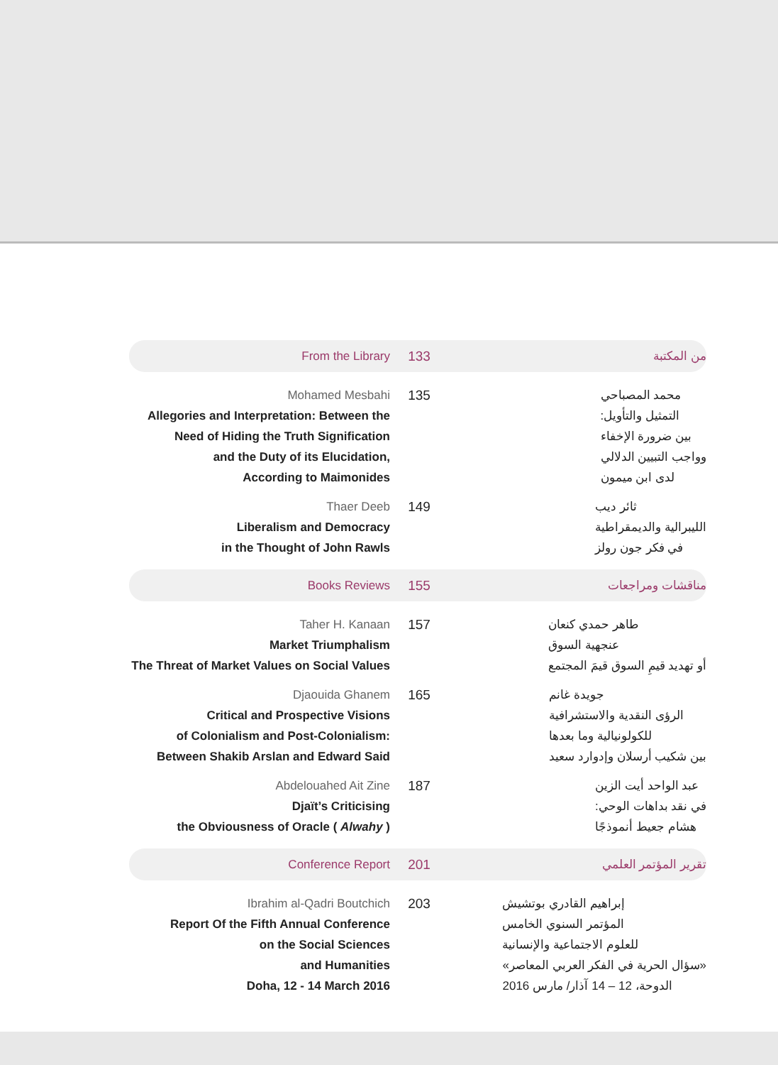From the Library 133 من المكتبة
Mohamed Mesbahi
Allegories and Interpretation: Between the
Need of Hiding the Truth Signification
and the Duty of its Elucidation,
According to Maimonides
135 محمد المصباحي
التمثيل والتأويل:
بين ضرورة الإخفاء
وواجب التبيين الدلالي
لدى ابن ميمون
Thaer Deeb
Liberalism and Democracy
in the Thought of John Rawls
149 ثائر ديب
الليبرالية والديمقراطية
في فكر جون رولز
Books Reviews 155 مناقشات ومراجعات
Taher H. Kanaan
Market Triumphalism
The Threat of Market Values on Social Values
157 طاهر حمدي كنعان
عنجهية السوق
أو تهديد قيمِ السوق قيمَ المجتمع
Djaouida Ghanem
Critical and Prospective Visions
of Colonialism and Post-Colonialism:
Between Shakib Arslan and Edward Said
165 جويدة غانم
الرؤى النقدية والاستشرافية
للكولونيالية وما بعدها
بين شكيب أرسلان وإدوارد سعيد
Abdelouahed Ait Zine
Djaït’s Criticising
the Obviousness of Oracle ( Alwahy )
187 عبد الواحد أيت الزين
في نقد بداهات الوحي:
هشام جعيط أنموذجًا
Conference Report 201 تقرير المؤتمر العلمي
Ibrahim al-Qadri Boutchich
Report Of the Fifth Annual Conference
on the Social Sciences
and Humanities
Doha, 12 - 14 March 2016
203 إبراهيم القادري بوتشيش
المؤتمر السنوي الخامس
للعلوم الاجتماعية والإنسانية
«سؤال الحرية في الفكر العربي المعاصر»
الدوحة، 12 – 14 آذار/ مارس 2016